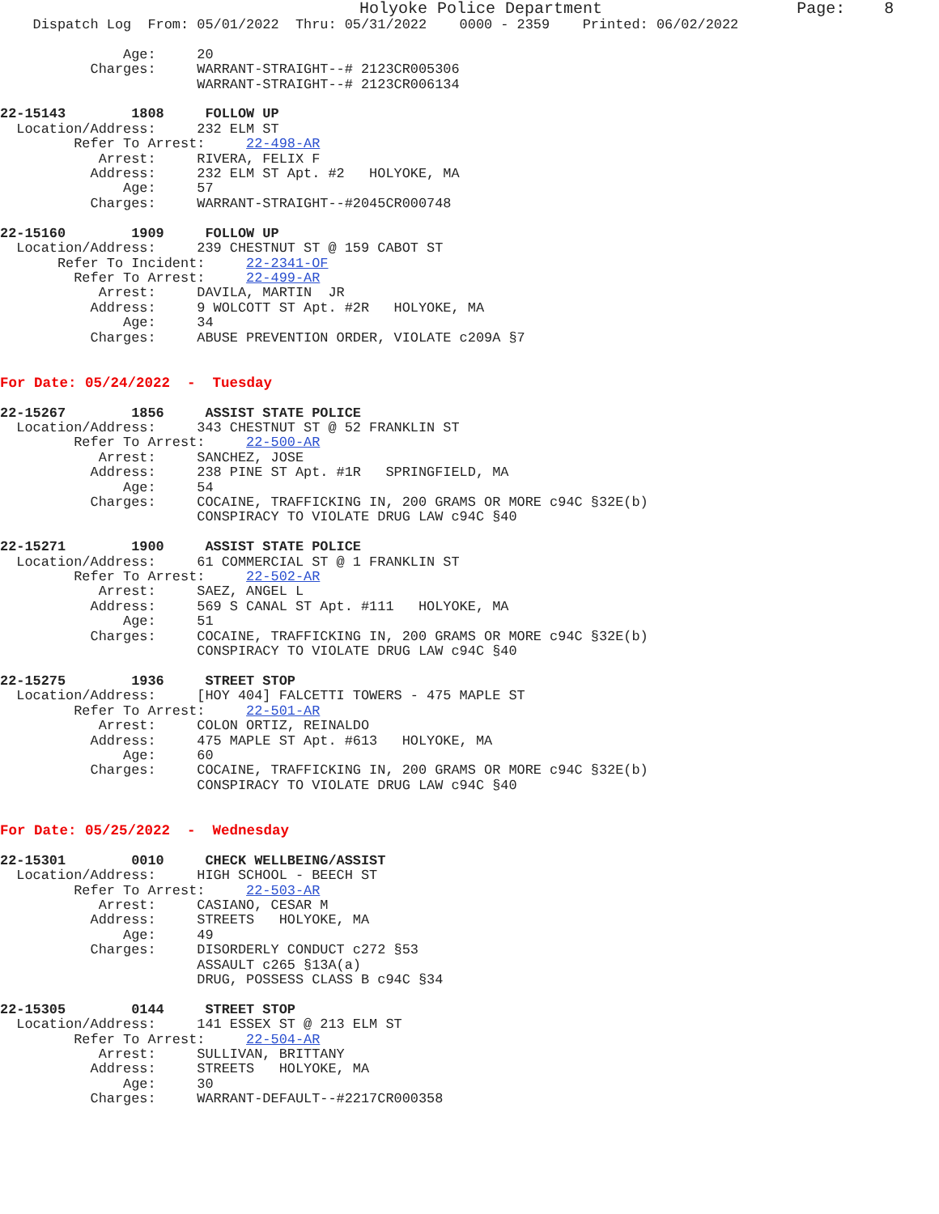Holyoke Police Department                    Page:    8
    Dispatch Log  From: 05/01/2022  Thru: 05/31/2022    0000 - 2359    Printed: 06/02/2022

               Age:     20
           Charges:     WARRANT-STRAIGHT--# 2123CR005306
                        WARRANT-STRAIGHT--# 2123CR006134

22-15143        1808     FOLLOW UP
  Location/Address:     232 ELM ST
         Refer To Arrest:     22-498-AR
            Arrest:     RIVERA, FELIX F
           Address:     232 ELM ST Apt. #2   HOLYOKE, MA
               Age:     57
           Charges:     WARRANT-STRAIGHT--#2045CR000748

22-15160        1909     FOLLOW UP
  Location/Address:     239 CHESTNUT ST @ 159 CABOT ST
       Refer To Incident:     22-2341-OF
         Refer To Arrest:     22-499-AR
            Arrest:     DAVILA, MARTIN  JR
           Address:     9 WOLCOTT ST Apt. #2R   HOLYOKE, MA
               Age:     34
           Charges:     ABUSE PREVENTION ORDER, VIOLATE c209A §7


For Date: 05/24/2022  -  Tuesday

22-15267        1856     ASSIST STATE POLICE
  Location/Address:     343 CHESTNUT ST @ 52 FRANKLIN ST
         Refer To Arrest:     22-500-AR
            Arrest:     SANCHEZ, JOSE
           Address:     238 PINE ST Apt. #1R   SPRINGFIELD, MA
               Age:     54
           Charges:     COCAINE, TRAFFICKING IN, 200 GRAMS OR MORE c94C §32E(b)
                        CONSPIRACY TO VIOLATE DRUG LAW c94C §40

22-15271        1900     ASSIST STATE POLICE
  Location/Address:     61 COMMERCIAL ST @ 1 FRANKLIN ST
         Refer To Arrest:     22-502-AR
            Arrest:     SAEZ, ANGEL L
           Address:     569 S CANAL ST Apt. #111   HOLYOKE, MA
               Age:     51
           Charges:     COCAINE, TRAFFICKING IN, 200 GRAMS OR MORE c94C §32E(b)
                        CONSPIRACY TO VIOLATE DRUG LAW c94C §40

22-15275        1936     STREET STOP
  Location/Address:     [HOY 404] FALCETTI TOWERS - 475 MAPLE ST
         Refer To Arrest:     22-501-AR
            Arrest:     COLON ORTIZ, REINALDO
           Address:     475 MAPLE ST Apt. #613   HOLYOKE, MA
               Age:     60
           Charges:     COCAINE, TRAFFICKING IN, 200 GRAMS OR MORE c94C §32E(b)
                        CONSPIRACY TO VIOLATE DRUG LAW c94C §40


For Date: 05/25/2022  -  Wednesday

22-15301        0010     CHECK WELLBEING/ASSIST
  Location/Address:     HIGH SCHOOL - BEECH ST
         Refer To Arrest:     22-503-AR
            Arrest:     CASIANO, CESAR M
           Address:     STREETS   HOLYOKE, MA
               Age:     49
           Charges:     DISORDERLY CONDUCT c272 §53
                        ASSAULT c265 §13A(a)
                        DRUG, POSSESS CLASS B c94C §34

22-15305        0144     STREET STOP
  Location/Address:     141 ESSEX ST @ 213 ELM ST
         Refer To Arrest:     22-504-AR
            Arrest:     SULLIVAN, BRITTANY
           Address:     STREETS   HOLYOKE, MA
               Age:     30
           Charges:     WARRANT-DEFAULT--#2217CR000358